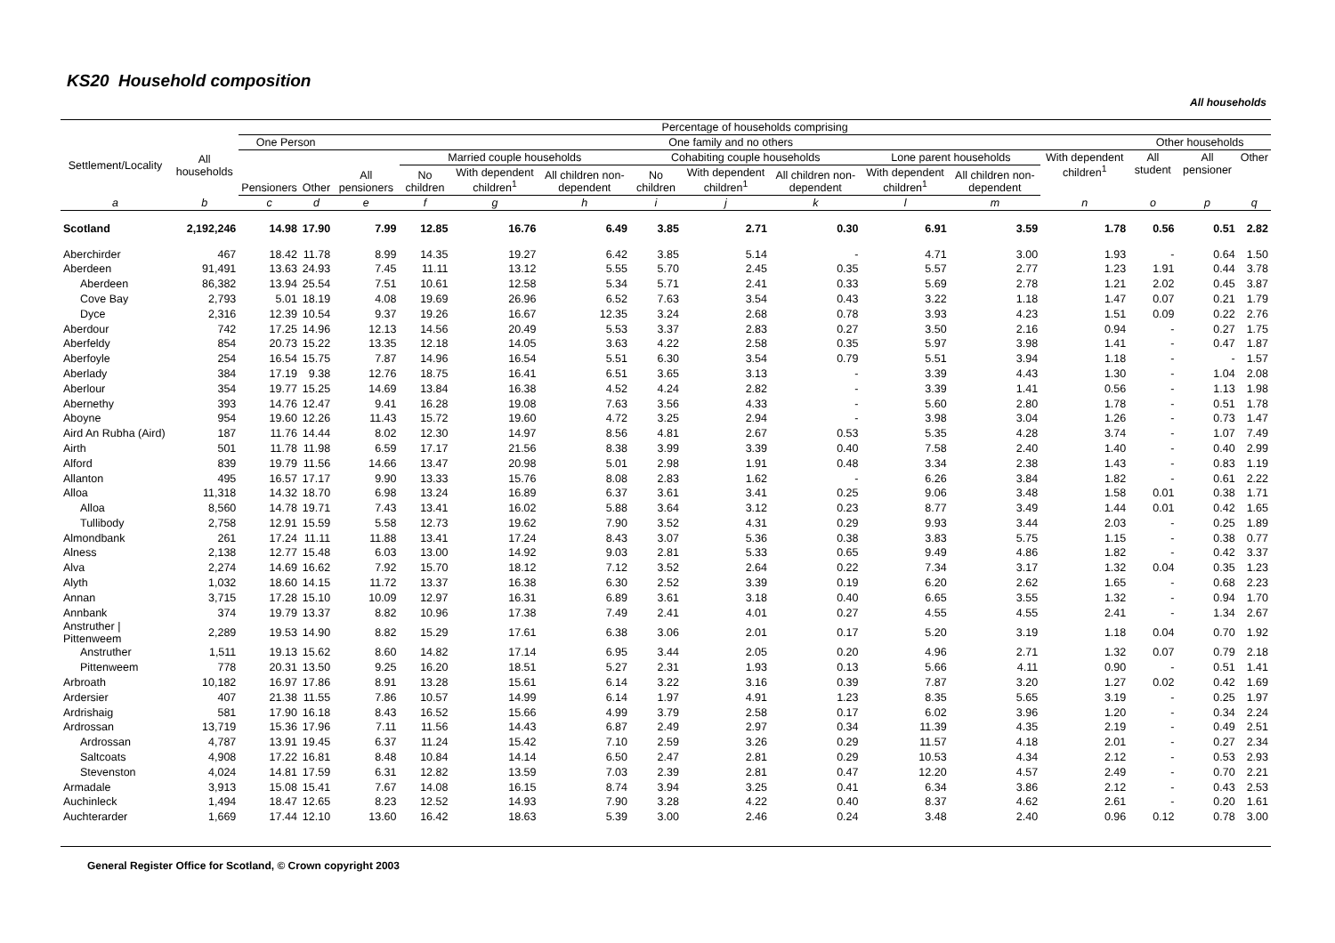KS20 Household composition
All households
| | | Percentage of households comprising | | | | | | | | | | | | | | |
| --- | --- | --- | --- | --- | --- | --- | --- | --- | --- | --- | --- | --- | --- | --- | --- | --- |
| Settlement/Locality | All households | One Person | | One family and no others | | | | | | | | | | Other households | | |
| | | Pensioners | Other | All pensioners | Married couple households | | | Cohabiting couple households | | | Lone parent households | | With dependent children<sup>1</sup> | All student | All pensioner | Other |
| | | | | | No children | With dependent children<sup>1</sup> | All children non-dependent | No children | With dependent children<sup>1</sup> | All children non-dependent | With dependent children<sup>1</sup> | All children non-dependent | | | | |
| a | b | c | d | e | f | g | h | i | j | k | l | m | n | o | p | q |
| Scotland | 2,192,246 | 14.98 | 17.90 | 7.99 | 12.85 | 16.76 | 6.49 | 3.85 | 2.71 | 0.30 | 6.91 | 3.59 | 1.78 | 0.56 | 0.51 | 2.82 |
| Aberchirder | 467 | 18.42 | 11.78 | 8.99 | 14.35 | 19.27 | 6.42 | 3.85 | 5.14 | - | 4.71 | 3.00 | 1.93 | - | 0.64 | 1.50 |
| Aberdeen | 91,491 | 13.63 | 24.93 | 7.45 | 11.11 | 13.12 | 5.55 | 5.70 | 2.45 | 0.35 | 5.57 | 2.77 | 1.23 | 1.91 | 0.44 | 3.78 |
| Aberdeen | 86,382 | 13.94 | 25.54 | 7.51 | 10.61 | 12.58 | 5.34 | 5.71 | 2.41 | 0.33 | 5.69 | 2.78 | 1.21 | 2.02 | 0.45 | 3.87 |
| Cove Bay | 2,793 | 5.01 | 18.19 | 4.08 | 19.69 | 26.96 | 6.52 | 7.63 | 3.54 | 0.43 | 3.22 | 1.18 | 1.47 | 0.07 | 0.21 | 1.79 |
| Dyce | 2,316 | 12.39 | 10.54 | 9.37 | 19.26 | 16.67 | 12.35 | 3.24 | 2.68 | 0.78 | 3.93 | 4.23 | 1.51 | 0.09 | 0.22 | 2.76 |
| Aberdour | 742 | 17.25 | 14.96 | 12.13 | 14.56 | 20.49 | 5.53 | 3.37 | 2.83 | 0.27 | 3.50 | 2.16 | 0.94 | - | 0.27 | 1.75 |
| Aberfeldy | 854 | 20.73 | 15.22 | 13.35 | 12.18 | 14.05 | 3.63 | 4.22 | 2.58 | 0.35 | 5.97 | 3.98 | 1.41 | - | 0.47 | 1.87 |
| Aberfoyle | 254 | 16.54 | 15.75 | 7.87 | 14.96 | 16.54 | 5.51 | 6.30 | 3.54 | 0.79 | 5.51 | 3.94 | 1.18 | - | - | 1.57 |
| Aberlady | 384 | 17.19 | 9.38 | 12.76 | 18.75 | 16.41 | 6.51 | 3.65 | 3.13 | - | 3.39 | 4.43 | 1.30 | - | 1.04 | 2.08 |
| Aberlour | 354 | 19.77 | 15.25 | 14.69 | 13.84 | 16.38 | 4.52 | 4.24 | 2.82 | - | 3.39 | 1.41 | 0.56 | - | 1.13 | 1.98 |
| Abernethy | 393 | 14.76 | 12.47 | 9.41 | 16.28 | 19.08 | 7.63 | 3.56 | 4.33 | - | 5.60 | 2.80 | 1.78 | - | 0.51 | 1.78 |
| Aboyne | 954 | 19.60 | 12.26 | 11.43 | 15.72 | 19.60 | 4.72 | 3.25 | 2.94 | - | 3.98 | 3.04 | 1.26 | - | 0.73 | 1.47 |
| Aird An Rubha (Aird) | 187 | 11.76 | 14.44 | 8.02 | 12.30 | 14.97 | 8.56 | 4.81 | 2.67 | 0.53 | 5.35 | 4.28 | 3.74 | - | 1.07 | 7.49 |
| Airth | 501 | 11.78 | 11.98 | 6.59 | 17.17 | 21.56 | 8.38 | 3.99 | 3.39 | 0.40 | 7.58 | 2.40 | 1.40 | - | 0.40 | 2.99 |
| Alford | 839 | 19.79 | 11.56 | 14.66 | 13.47 | 20.98 | 5.01 | 2.98 | 1.91 | 0.48 | 3.34 | 2.38 | 1.43 | - | 0.83 | 1.19 |
| Allanton | 495 | 16.57 | 17.17 | 9.90 | 13.33 | 15.76 | 8.08 | 2.83 | 1.62 | - | 6.26 | 3.84 | 1.82 | - | 0.61 | 2.22 |
| Alloa | 11,318 | 14.32 | 18.70 | 6.98 | 13.24 | 16.89 | 6.37 | 3.61 | 3.41 | 0.25 | 9.06 | 3.48 | 1.58 | 0.01 | 0.38 | 1.71 |
| Alloa | 8,560 | 14.78 | 19.71 | 7.43 | 13.41 | 16.02 | 5.88 | 3.64 | 3.12 | 0.23 | 8.77 | 3.49 | 1.44 | 0.01 | 0.42 | 1.65 |
| Tullibody | 2,758 | 12.91 | 15.59 | 5.58 | 12.73 | 19.62 | 7.90 | 3.52 | 4.31 | 0.29 | 9.93 | 3.44 | 2.03 | - | 0.25 | 1.89 |
| Almondbank | 261 | 17.24 | 11.11 | 11.88 | 13.41 | 17.24 | 8.43 | 3.07 | 5.36 | 0.38 | 3.83 | 5.75 | 1.15 | - | 0.38 | 0.77 |
| Alness | 2,138 | 12.77 | 15.48 | 6.03 | 13.00 | 14.92 | 9.03 | 2.81 | 5.33 | 0.65 | 9.49 | 4.86 | 1.82 | - | 0.42 | 3.37 |
| Alva | 2,274 | 14.69 | 16.62 | 7.92 | 15.70 | 18.12 | 7.12 | 3.52 | 2.64 | 0.22 | 7.34 | 3.17 | 1.32 | 0.04 | 0.35 | 1.23 |
| Alyth | 1,032 | 18.60 | 14.15 | 11.72 | 13.37 | 16.38 | 6.30 | 2.52 | 3.39 | 0.19 | 6.20 | 2.62 | 1.65 | - | 0.68 | 2.23 |
| Annan | 3,715 | 17.28 | 15.10 | 10.09 | 12.97 | 16.31 | 6.89 | 3.61 | 3.18 | 0.40 | 6.65 | 3.55 | 1.32 | - | 0.94 | 1.70 |
| Annbank | 374 | 19.79 | 13.37 | 8.82 | 10.96 | 17.38 | 7.49 | 2.41 | 4.01 | 0.27 | 4.55 | 4.55 | 2.41 | - | 1.34 | 2.67 |
| Anstruther / Pittenweem | 2,289 | 19.53 | 14.90 | 8.82 | 15.29 | 17.61 | 6.38 | 3.06 | 2.01 | 0.17 | 5.20 | 3.19 | 1.18 | 0.04 | 0.70 | 1.92 |
| Anstruther | 1,511 | 19.13 | 15.62 | 8.60 | 14.82 | 17.14 | 6.95 | 3.44 | 2.05 | 0.20 | 4.96 | 2.71 | 1.32 | 0.07 | 0.79 | 2.18 |
| Pittenweem | 778 | 20.31 | 13.50 | 9.25 | 16.20 | 18.51 | 5.27 | 2.31 | 1.93 | 0.13 | 5.66 | 4.11 | 0.90 | - | 0.51 | 1.41 |
| Arbroath | 10,182 | 16.97 | 17.86 | 8.91 | 13.28 | 15.61 | 6.14 | 3.22 | 3.16 | 0.39 | 7.87 | 3.20 | 1.27 | 0.02 | 0.42 | 1.69 |
| Ardersier | 407 | 21.38 | 11.55 | 7.86 | 10.57 | 14.99 | 6.14 | 1.97 | 4.91 | 1.23 | 8.35 | 5.65 | 3.19 | - | 0.25 | 1.97 |
| Ardrishaig | 581 | 17.90 | 16.18 | 8.43 | 16.52 | 15.66 | 4.99 | 3.79 | 2.58 | 0.17 | 6.02 | 3.96 | 1.20 | - | 0.34 | 2.24 |
| Ardrossan | 13,719 | 15.36 | 17.96 | 7.11 | 11.56 | 14.43 | 6.87 | 2.49 | 2.97 | 0.34 | 11.39 | 4.35 | 2.19 | - | 0.49 | 2.51 |
| Ardrossan | 4,787 | 13.91 | 19.45 | 6.37 | 11.24 | 15.42 | 7.10 | 2.59 | 3.26 | 0.29 | 11.57 | 4.18 | 2.01 | - | 0.27 | 2.34 |
| Saltcoats | 4,908 | 17.22 | 16.81 | 8.48 | 10.84 | 14.14 | 6.50 | 2.47 | 2.81 | 0.29 | 10.53 | 4.34 | 2.12 | - | 0.53 | 2.93 |
| Stevenston | 4,024 | 14.81 | 17.59 | 6.31 | 12.82 | 13.59 | 7.03 | 2.39 | 2.81 | 0.47 | 12.20 | 4.57 | 2.49 | - | 0.70 | 2.21 |
| Armadale | 3,913 | 15.08 | 15.41 | 7.67 | 14.08 | 16.15 | 8.74 | 3.94 | 3.25 | 0.41 | 6.34 | 3.86 | 2.12 | - | 0.43 | 2.53 |
| Auchinleck | 1,494 | 18.47 | 12.65 | 8.23 | 12.52 | 14.93 | 7.90 | 3.28 | 4.22 | 0.40 | 8.37 | 4.62 | 2.61 | - | 0.20 | 1.61 |
| Auchterarder | 1,669 | 17.44 | 12.10 | 13.60 | 16.42 | 18.63 | 5.39 | 3.00 | 2.46 | 0.24 | 3.48 | 2.40 | 0.96 | 0.12 | 0.78 | 3.00 |
General Register Office for Scotland, © Crown copyright 2003